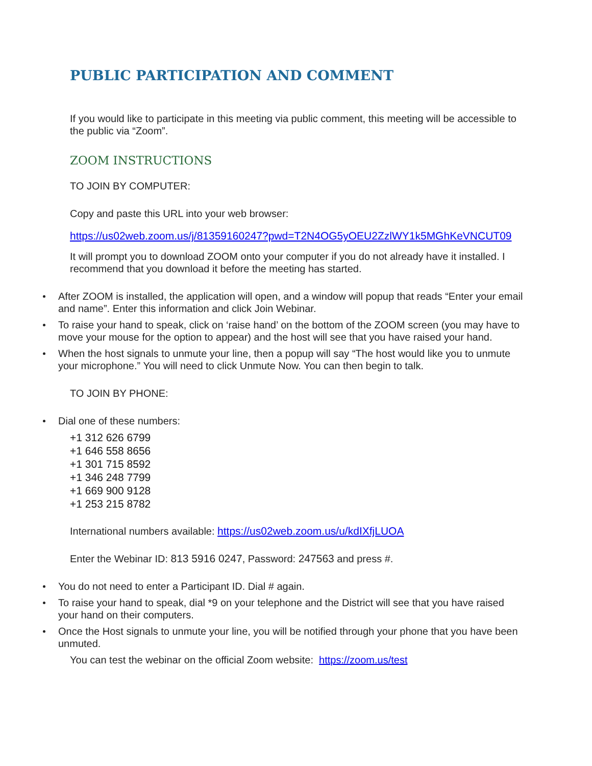PUBLIC PARTICIPATION AND COMMENT
If you would like to participate in this meeting via public comment, this meeting will be accessible to the public via “Zoom”.
ZOOM INSTRUCTIONS
TO JOIN BY COMPUTER:
Copy and paste this URL into your web browser:
https://us02web.zoom.us/j/81359160247?pwd=T2N4OG5yOEU2ZzlWY1k5MGhKeVNCUT09
It will prompt you to download ZOOM onto your computer if you do not already have it installed. I recommend that you download it before the meeting has started.
After ZOOM is installed, the application will open, and a window will popup that reads “Enter your email and name”. Enter this information and click Join Webinar.
To raise your hand to speak, click on ‘raise hand’ on the bottom of the ZOOM screen (you may have to move your mouse for the option to appear) and the host will see that you have raised your hand.
When the host signals to unmute your line, then a popup will say “The host would like you to unmute your microphone.” You will need to click Unmute Now. You can then begin to talk.
TO JOIN BY PHONE:
Dial one of these numbers:
+1 312 626 6799
+1 646 558 8656
+1 301 715 8592
+1 346 248 7799
+1 669 900 9128
+1 253 215 8782
International numbers available: https://us02web.zoom.us/u/kdIXfjLUOA
Enter the Webinar ID: 813 5916 0247, Password: 247563 and press #.
You do not need to enter a Participant ID. Dial # again.
To raise your hand to speak, dial *9 on your telephone and the District will see that you have raised your hand on their computers.
Once the Host signals to unmute your line, you will be notified through your phone that you have been unmuted.
You can test the webinar on the official Zoom website: https://zoom.us/test